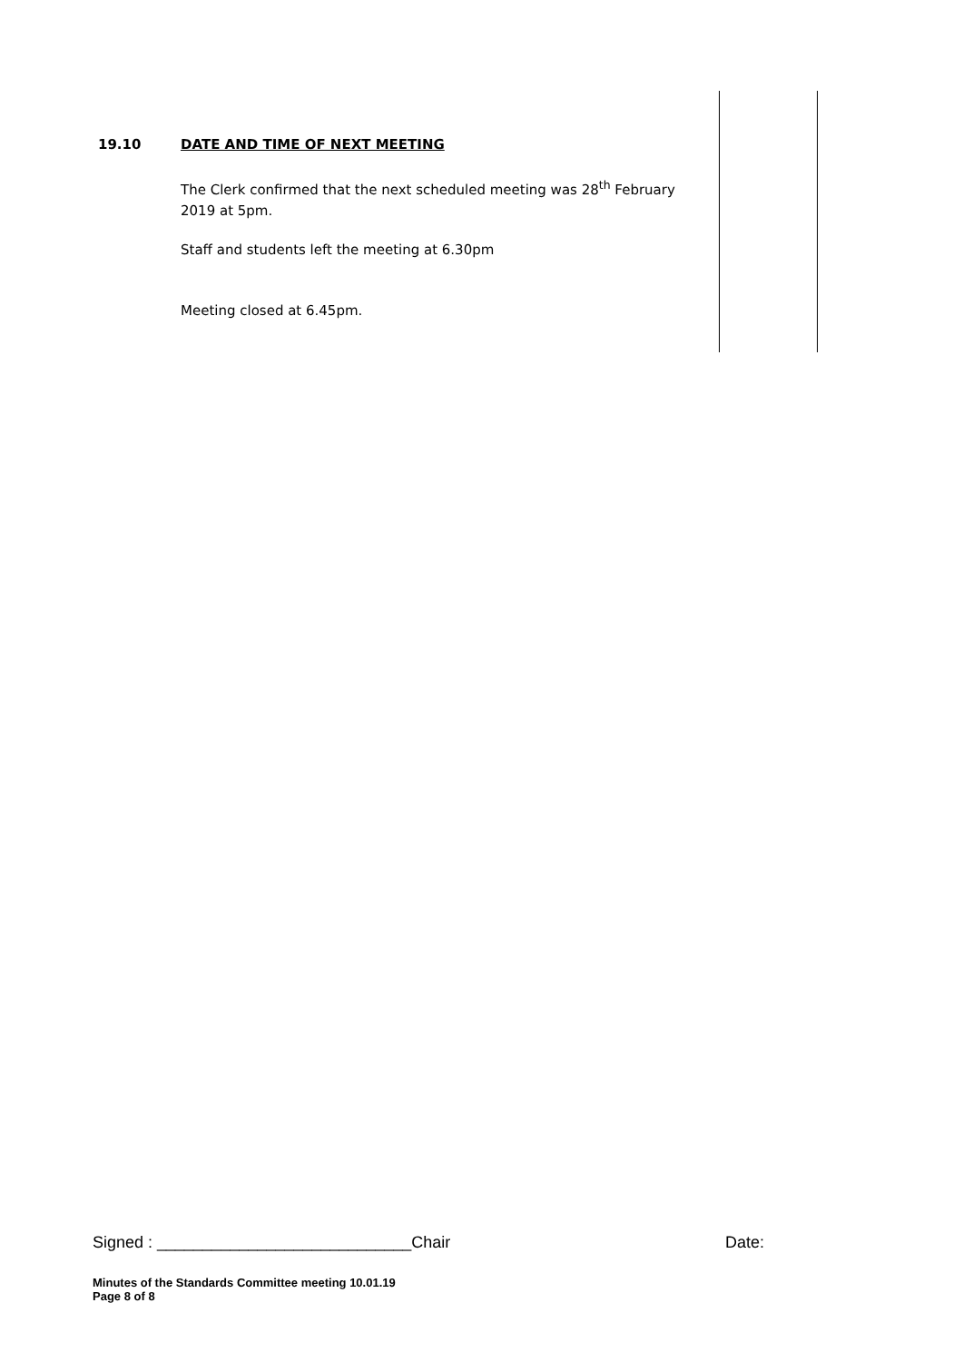19.10 DATE AND TIME OF NEXT MEETING
The Clerk confirmed that the next scheduled meeting was 28<sup>th</sup> February 2019 at 5pm.
Staff and students left the meeting at 6.30pm
Meeting closed at 6.45pm.
Signed : ____________________________Chair Date:
Minutes of the Standards Committee meeting 10.01.19
Page 8 of 8